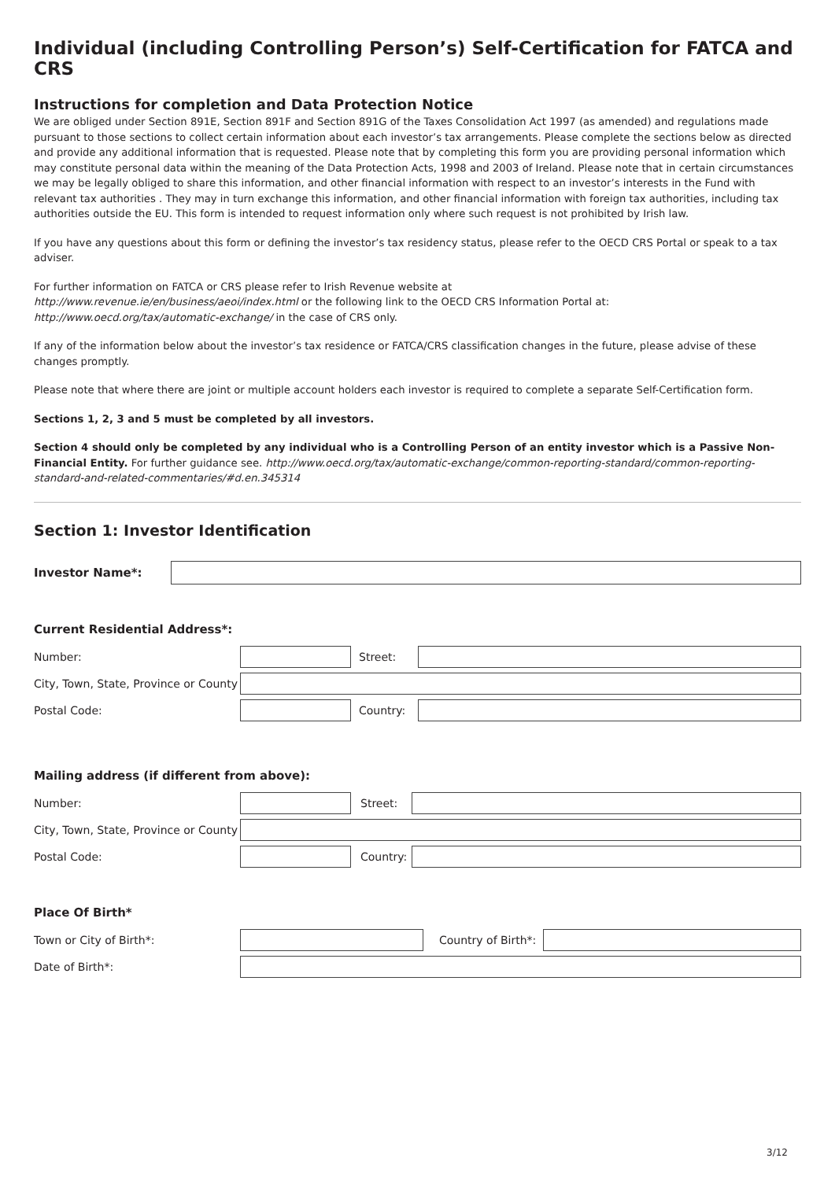Individual (including Controlling Person’s) Self-Certification for FATCA and CRS
Instructions for completion and Data Protection Notice
We are obliged under Section 891E, Section 891F and Section 891G of the Taxes Consolidation Act 1997 (as amended) and regulations made pursuant to those sections to collect certain information about each investor’s tax arrangements. Please complete the sections below as directed and provide any additional information that is requested. Please note that by completing this form you are providing personal information which may constitute personal data within the meaning of the Data Protection Acts, 1998 and 2003 of Ireland. Please note that in certain circumstances we may be legally obliged to share this information, and other financial information with respect to an investor’s interests in the Fund with relevant tax authorities . They may in turn exchange this information, and other financial information with foreign tax authorities, including tax authorities outside the EU. This form is intended to request information only where such request is not prohibited by Irish law.
If you have any questions about this form or defining the investor’s tax residency status, please refer to the OECD CRS Portal or speak to a tax adviser.
For further information on FATCA or CRS please refer to Irish Revenue website at
http://www.revenue.ie/en/business/aeoi/index.html or the following link to the OECD CRS Information Portal at:
http://www.oecd.org/tax/automatic-exchange/ in the case of CRS only.
If any of the information below about the investor’s tax residence or FATCA/CRS classification changes in the future, please advise of these changes promptly.
Please note that where there are joint or multiple account holders each investor is required to complete a separate Self-Certification form.
Sections 1, 2, 3 and 5 must be completed by all investors.
Section 4 should only be completed by any individual who is a Controlling Person of an entity investor which is a Passive Non-Financial Entity. For further guidance see. http://www.oecd.org/tax/automatic-exchange/common-reporting-standard/common-reporting-standard-and-related-commentaries/#d.en.345314
Section 1: Investor Identification
Investor Name*:
Current Residential Address*:
Number: Street:
City, Town, State, Province or County
Postal Code: Country:
Mailing address (if different from above):
Number: Street:
City, Town, State, Province or County
Postal Code:
Country:
Place Of Birth*
Town or City of Birth*:
Country of Birth*:
Date of Birth*:
3/12